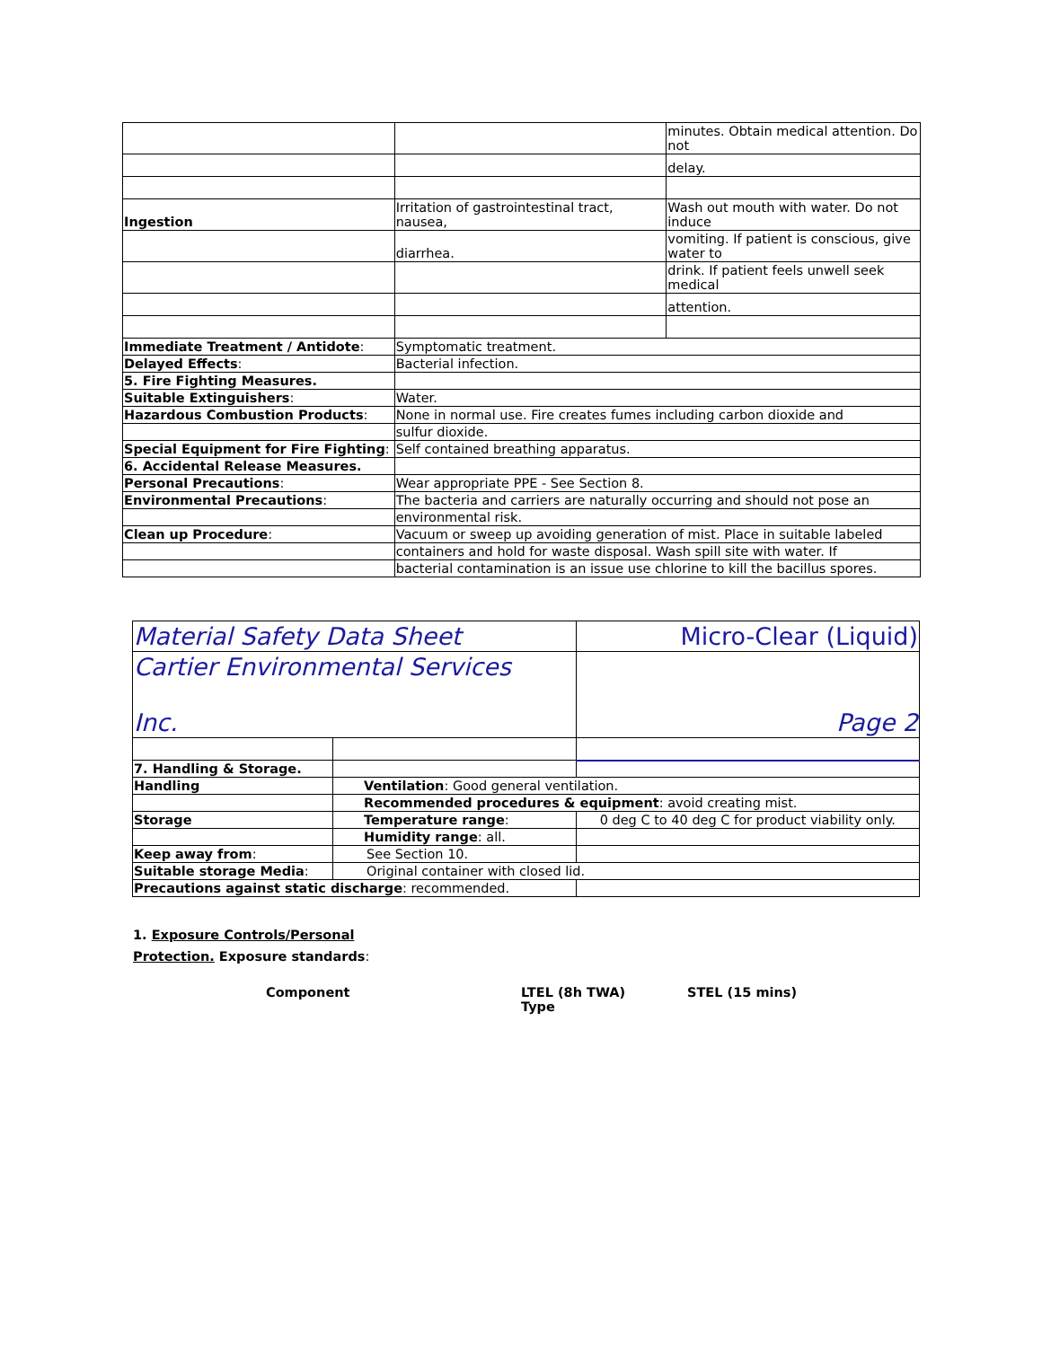| | | minutes. Obtain medical attention. Do not |
| | | delay. |
| Ingestion | Irritation of gastrointestinal tract, nausea, | Wash out mouth with water. Do not induce |
| | diarrhea. | vomiting. If patient is conscious, give water to |
| | | drink. If patient feels unwell seek medical |
| | | attention. |
| Immediate Treatment / Antidote : | Symptomatic treatment. | |
| Delayed Effects : | Bacterial infection. | |
| 5. Fire Fighting Measures. | | |
| Suitable Extinguishers : | Water. | |
| Hazardous Combustion Products : | None in normal use. Fire creates fumes including carbon dioxide and | |
| | sulfur dioxide. | |
| Special Equipment for Fire Fighting : | Self contained breathing apparatus. | |
| 6. Accidental Release Measures. | | |
| Personal Precautions : | Wear appropriate PPE - See Section 8. | |
| Environmental Precautions : | The bacteria and carriers are naturally occurring and should not pose an | |
| | environmental risk. | |
| Clean up Procedure : | Vacuum or sweep up avoiding generation of mist. Place in suitable labeled | |
| | containers and hold for waste disposal. Wash spill site with water. If | |
| | bacterial contamination is an issue use chlorine to kill the bacillus spores. | |
| Material Safety Data Sheet | | Micro-Clear (Liquid) |
| Cartier Environmental Services Inc. | | Page 2 |
| 7. Handling & Storage. | | |
| Handling | Ventilation : Good general ventilation. | |
| | Recommended procedures & equipment : avoid creating mist. | |
| Storage | Temperature range : | 0 deg C to 40 deg C for product viability only. |
| | Humidity range : all. | |
| Keep away from : | See Section 10. | |
| Suitable storage Media : | Original container with closed lid. | |
| Precautions against static discharge : recommended. | | |
1. Exposure Controls/Personal
Protection. Exposure standards:
Component LTEL (8h TWA)
Type STEL (15 mins)